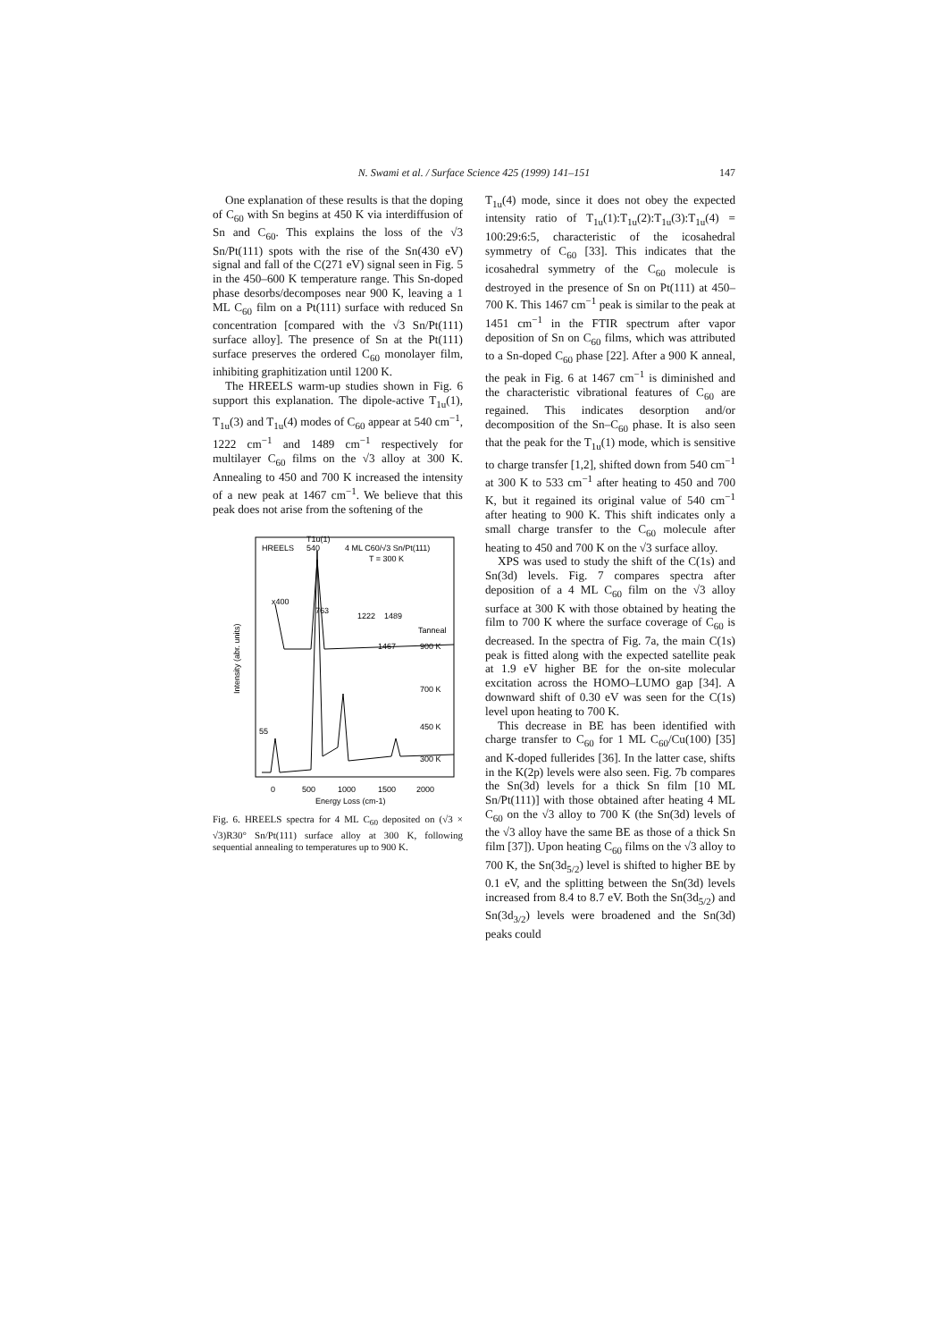N. Swami et al. / Surface Science 425 (1999) 141–151 147
One explanation of these results is that the doping of C<sub>60</sub> with Sn begins at 450 K via interdiffusion of Sn and C<sub>60</sub>. This explains the loss of the √3 Sn/Pt(111) spots with the rise of the Sn(430 eV) signal and fall of the C(271 eV) signal seen in Fig. 5 in the 450–600 K temperature range. This Sn-doped phase desorbs/decomposes near 900 K, leaving a 1 ML C<sub>60</sub> film on a Pt(111) surface with reduced Sn concentration [compared with the √3 Sn/Pt(111) surface alloy]. The presence of Sn at the Pt(111) surface preserves the ordered C<sub>60</sub> monolayer film, inhibiting graphitization until 1200 K.
The HREELS warm-up studies shown in Fig. 6 support this explanation. The dipole-active T<sub>1u</sub>(1), T<sub>1u</sub>(3) and T<sub>1u</sub>(4) modes of C<sub>60</sub> appear at 540 cm<sup>−1</sup>, 1222 cm<sup>−1</sup> and 1489 cm<sup>−1</sup> respectively for multilayer C<sub>60</sub> films on the √3 alloy at 300 K. Annealing to 450 and 700 K increased the intensity of a new peak at 1467 cm<sup>−1</sup>. We believe that this peak does not arise from the softening of the
HREELS
540
T1u(1)
4 ML C60/√3 Sn/Pt(111)
T = 300 K
x400
763
1222
1489
Tanneal
900 K
700 K
450 K
300 K
1467
55
0
500
1000
1500
2000
Energy Loss (cm-1)
Intensity (abr. units)
Fig. 6. HREELS spectra for 4 ML C<sub>60</sub> deposited on (√3 × √3)R30° Sn/Pt(111) surface alloy at 300 K, following sequential annealing to temperatures up to 900 K.
T<sub>1u</sub>(4) mode, since it does not obey the expected intensity ratio of T<sub>1u</sub>(1):T<sub>1u</sub>(2):T<sub>1u</sub>(3):T<sub>1u</sub>(4) = 100:29:6:5, characteristic of the icosahedral symmetry of C<sub>60</sub> [33]. This indicates that the icosahedral symmetry of the C<sub>60</sub> molecule is destroyed in the presence of Sn on Pt(111) at 450–700 K. This 1467 cm<sup>−1</sup> peak is similar to the peak at 1451 cm<sup>−1</sup> in the FTIR spectrum after vapor deposition of Sn on C<sub>60</sub> films, which was attributed to a Sn-doped C<sub>60</sub> phase [22]. After a 900 K anneal, the peak in Fig. 6 at 1467 cm<sup>−1</sup> is diminished and the characteristic vibrational features of C<sub>60</sub> are regained. This indicates desorption and/or decomposition of the Sn–C<sub>60</sub> phase. It is also seen that the peak for the T<sub>1u</sub>(1) mode, which is sensitive to charge transfer [1,2], shifted down from 540 cm<sup>−1</sup> at 300 K to 533 cm<sup>−1</sup> after heating to 450 and 700 K, but it regained its original value of 540 cm<sup>−1</sup> after heating to 900 K. This shift indicates only a small charge transfer to the C<sub>60</sub> molecule after heating to 450 and 700 K on the √3 surface alloy.
XPS was used to study the shift of the C(1s) and Sn(3d) levels. Fig. 7 compares spectra after deposition of a 4 ML C<sub>60</sub> film on the √3 alloy surface at 300 K with those obtained by heating the film to 700 K where the surface coverage of C<sub>60</sub> is decreased. In the spectra of Fig. 7a, the main C(1s) peak is fitted along with the expected satellite peak at 1.9 eV higher BE for the on-site molecular excitation across the HOMO–LUMO gap [34]. A downward shift of 0.30 eV was seen for the C(1s) level upon heating to 700 K.
This decrease in BE has been identified with charge transfer to C<sub>60</sub> for 1 ML C<sub>60</sub>/Cu(100) [35] and K-doped fullerides [36]. In the latter case, shifts in the K(2p) levels were also seen. Fig. 7b compares the Sn(3d) levels for a thick Sn film [10 ML Sn/Pt(111)] with those obtained after heating 4 ML C<sub>60</sub> on the √3 alloy to 700 K (the Sn(3d) levels of the √3 alloy have the same BE as those of a thick Sn film [37]). Upon heating C<sub>60</sub> films on the √3 alloy to 700 K, the Sn(3d<sub>5/2</sub>) level is shifted to higher BE by 0.1 eV, and the splitting between the Sn(3d) levels increased from 8.4 to 8.7 eV. Both the Sn(3d<sub>5/2</sub>) and Sn(3d<sub>3/2</sub>) levels were broadened and the Sn(3d) peaks could